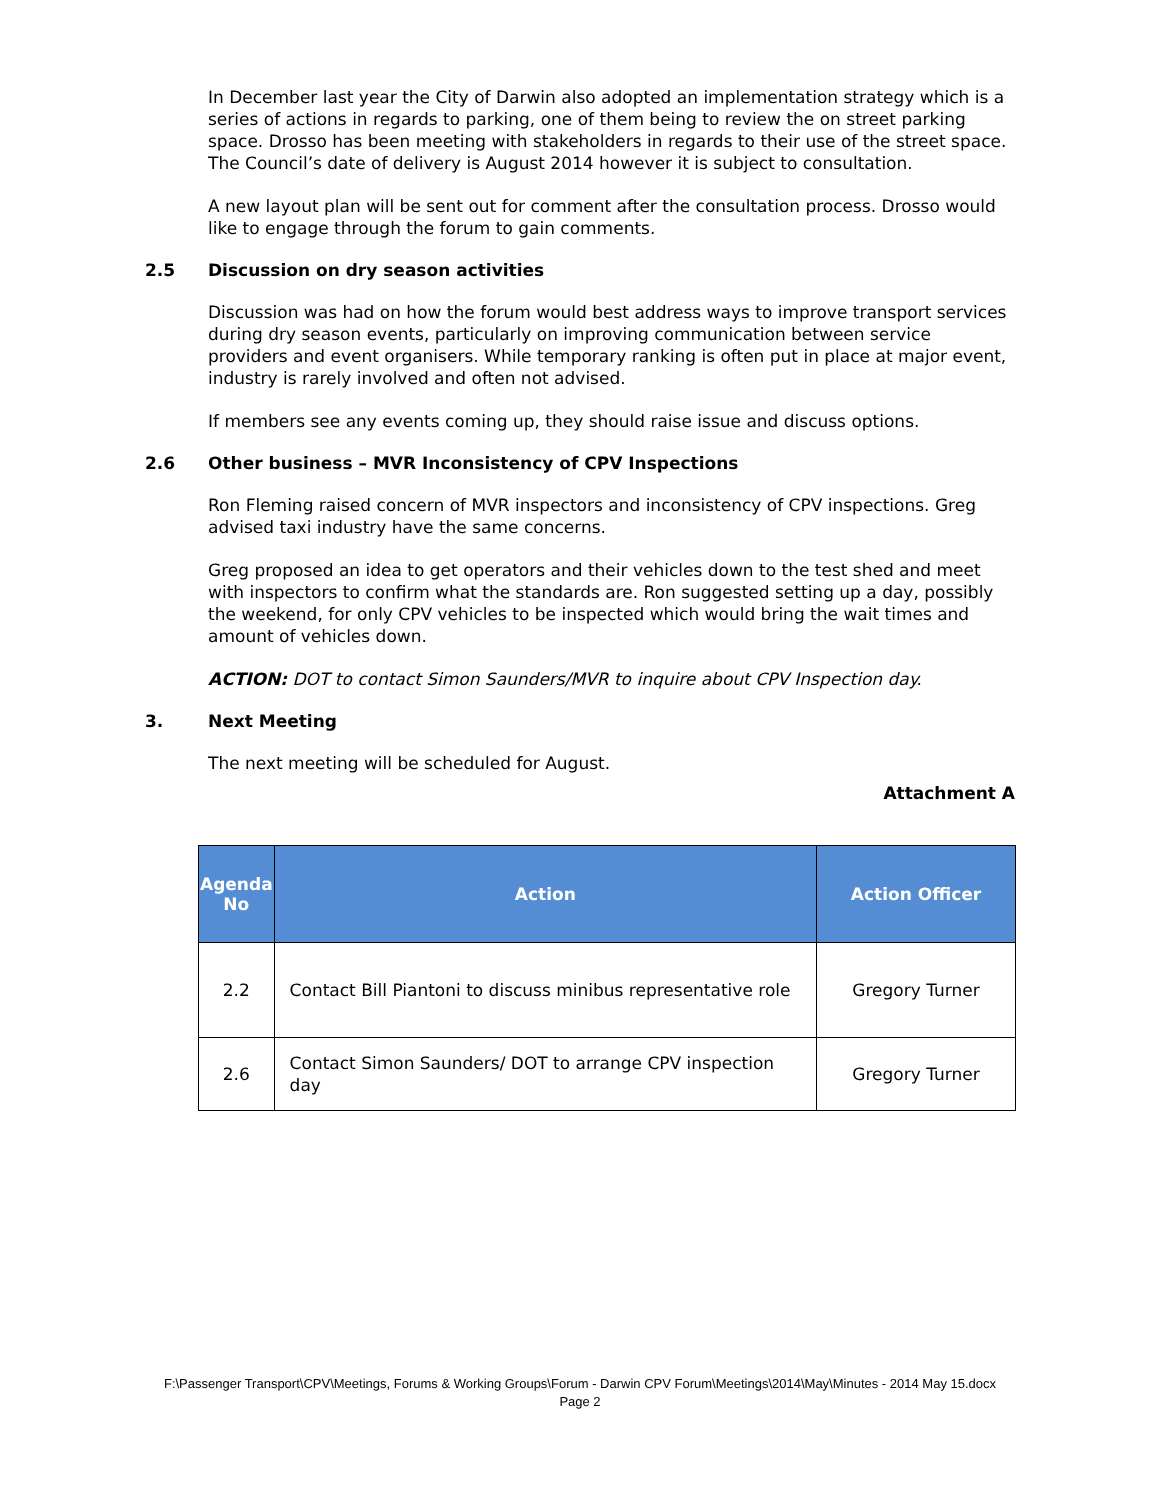In December last year the City of Darwin also adopted an implementation strategy which is a series of actions in regards to parking, one of them being to review the on street parking space. Drosso has been meeting with stakeholders in regards to their use of the street space. The Council’s date of delivery is August 2014 however it is subject to consultation.
A new layout plan will be sent out for comment after the consultation process. Drosso would like to engage through the forum to gain comments.
2.5 Discussion on dry season activities
Discussion was had on how the forum would best address ways to improve transport services during dry season events, particularly on improving communication between service providers and event organisers. While temporary ranking is often put in place at major event, industry is rarely involved and often not advised.
If members see any events coming up, they should raise issue and discuss options.
2.6 Other business – MVR Inconsistency of CPV Inspections
Ron Fleming raised concern of MVR inspectors and inconsistency of CPV inspections. Greg advised taxi industry have the same concerns.
Greg proposed an idea to get operators and their vehicles down to the test shed and meet with inspectors to confirm what the standards are. Ron suggested setting up a day, possibly the weekend, for only CPV vehicles to be inspected which would bring the wait times and amount of vehicles down.
ACTION: DOT to contact Simon Saunders/MVR to inquire about CPV Inspection day.
3. Next Meeting
The next meeting will be scheduled for August.
Attachment A
| Agenda No | Action | Action Officer |
| --- | --- | --- |
| 2.2 | Contact Bill Piantoni to discuss minibus representative role | Gregory Turner |
| 2.6 | Contact Simon Saunders/ DOT to arrange CPV inspection day | Gregory Turner |
F:\Passenger Transport\CPV\Meetings, Forums & Working Groups\Forum - Darwin CPV Forum\Meetings\2014\May\Minutes - 2014 May 15.docx
Page 2